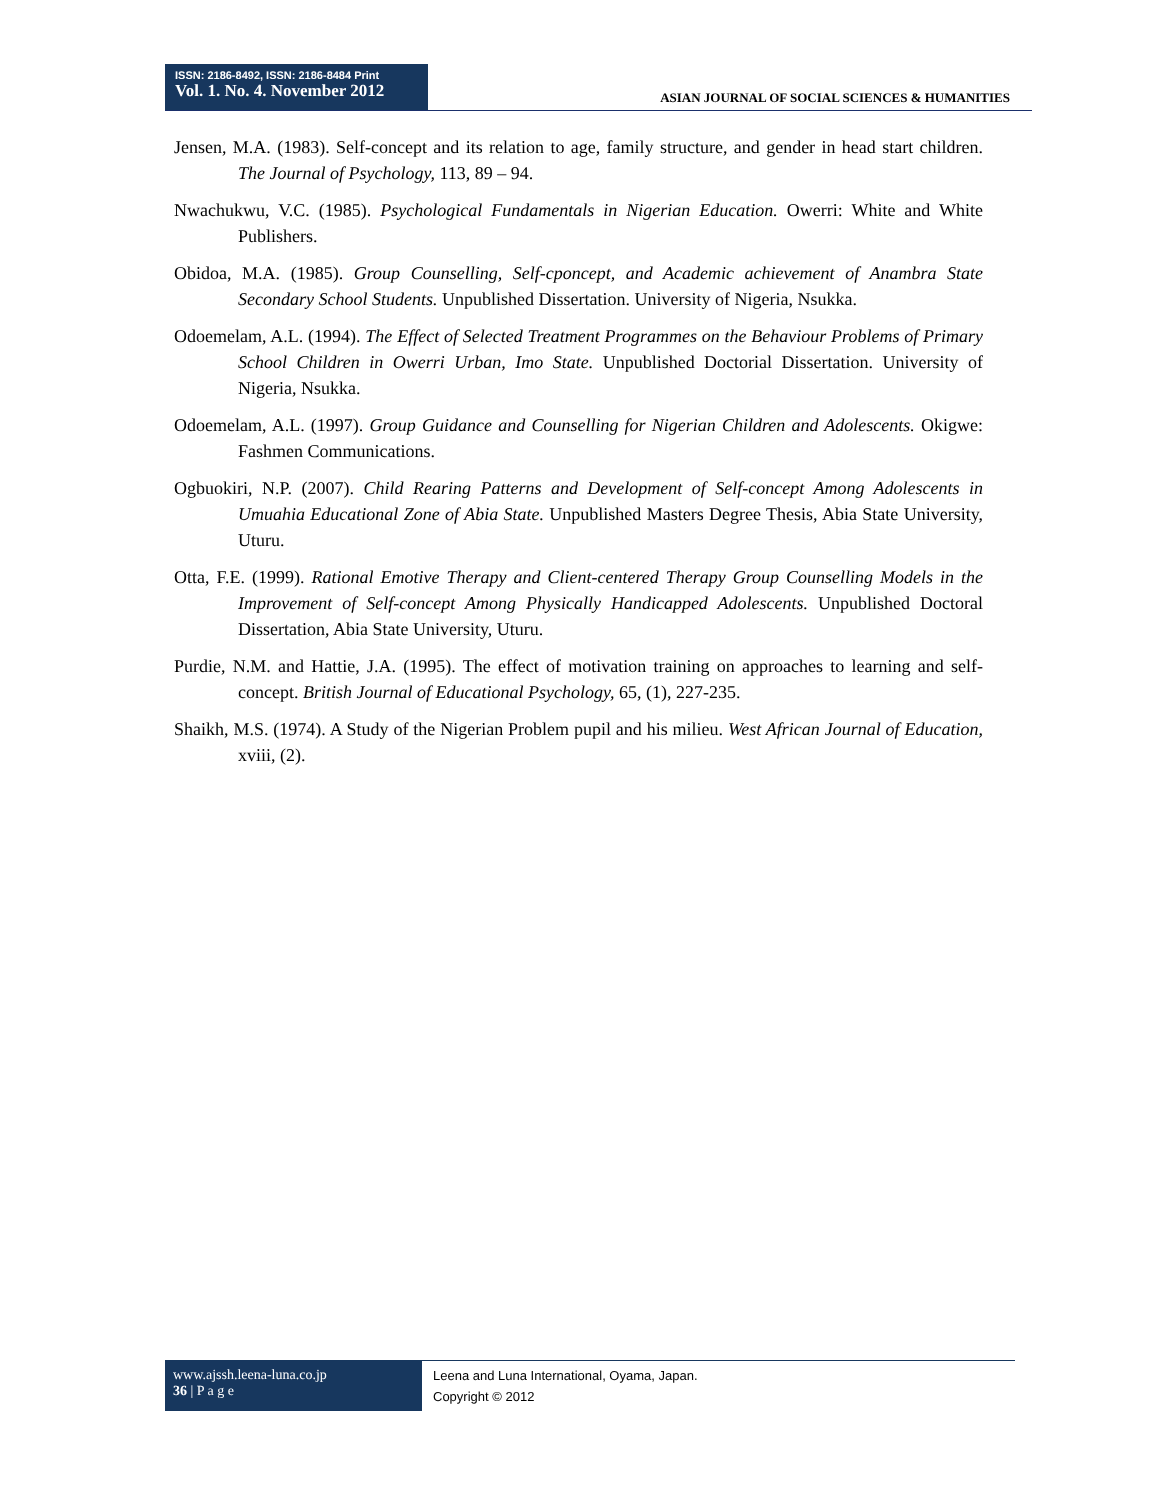ISSN: 2186-8492, ISSN: 2186-8484 Print
Vol. 1. No. 4. November 2012
ASIAN JOURNAL OF SOCIAL SCIENCES & HUMANITIES
Jensen, M.A. (1983). Self-concept and its relation to age, family structure, and gender in head start children. The Journal of Psychology, 113, 89 – 94.
Nwachukwu, V.C. (1985). Psychological Fundamentals in Nigerian Education. Owerri: White and White Publishers.
Obidoa, M.A. (1985). Group Counselling, Self-cponcept, and Academic achievement of Anambra State Secondary School Students. Unpublished Dissertation. University of Nigeria, Nsukka.
Odoemelam, A.L. (1994). The Effect of Selected Treatment Programmes on the Behaviour Problems of Primary School Children in Owerri Urban, Imo State. Unpublished Doctorial Dissertation. University of Nigeria, Nsukka.
Odoemelam, A.L. (1997). Group Guidance and Counselling for Nigerian Children and Adolescents. Okigwe: Fashmen Communications.
Ogbuokiri, N.P. (2007). Child Rearing Patterns and Development of Self-concept Among Adolescents in Umuahia Educational Zone of Abia State. Unpublished Masters Degree Thesis, Abia State University, Uturu.
Otta, F.E. (1999). Rational Emotive Therapy and Client-centered Therapy Group Counselling Models in the Improvement of Self-concept Among Physically Handicapped Adolescents. Unpublished Doctoral Dissertation, Abia State University, Uturu.
Purdie, N.M. and Hattie, J.A. (1995). The effect of motivation training on approaches to learning and self-concept. British Journal of Educational Psychology, 65, (1), 227-235.
Shaikh, M.S. (1974). A Study of the Nigerian Problem pupil and his milieu. West African Journal of Education, xviii, (2).
www.ajssh.leena-luna.co.jp
36 | P a g e
Leena and Luna International, Oyama, Japan.
Copyright © 2012